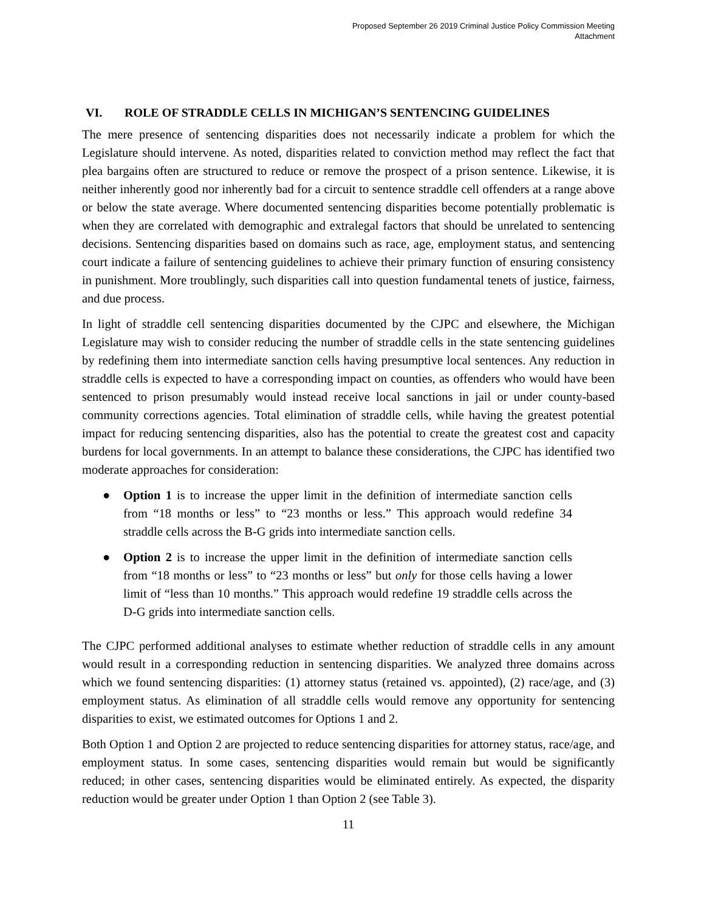Proposed September 26 2019 Criminal Justice Policy Commission Meeting
Attachment
VI. ROLE OF STRADDLE CELLS IN MICHIGAN’S SENTENCING GUIDELINES
The mere presence of sentencing disparities does not necessarily indicate a problem for which the Legislature should intervene. As noted, disparities related to conviction method may reflect the fact that plea bargains often are structured to reduce or remove the prospect of a prison sentence. Likewise, it is neither inherently good nor inherently bad for a circuit to sentence straddle cell offenders at a range above or below the state average. Where documented sentencing disparities become potentially problematic is when they are correlated with demographic and extralegal factors that should be unrelated to sentencing decisions. Sentencing disparities based on domains such as race, age, employment status, and sentencing court indicate a failure of sentencing guidelines to achieve their primary function of ensuring consistency in punishment. More troublingly, such disparities call into question fundamental tenets of justice, fairness, and due process.
In light of straddle cell sentencing disparities documented by the CJPC and elsewhere, the Michigan Legislature may wish to consider reducing the number of straddle cells in the state sentencing guidelines by redefining them into intermediate sanction cells having presumptive local sentences. Any reduction in straddle cells is expected to have a corresponding impact on counties, as offenders who would have been sentenced to prison presumably would instead receive local sanctions in jail or under county-based community corrections agencies. Total elimination of straddle cells, while having the greatest potential impact for reducing sentencing disparities, also has the potential to create the greatest cost and capacity burdens for local governments. In an attempt to balance these considerations, the CJPC has identified two moderate approaches for consideration:
● Option 1 is to increase the upper limit in the definition of intermediate sanction cells from “18 months or less” to “23 months or less.” This approach would redefine 34 straddle cells across the B-G grids into intermediate sanction cells.
● Option 2 is to increase the upper limit in the definition of intermediate sanction cells from “18 months or less” to “23 months or less” but only for those cells having a lower limit of “less than 10 months.” This approach would redefine 19 straddle cells across the D-G grids into intermediate sanction cells.
The CJPC performed additional analyses to estimate whether reduction of straddle cells in any amount would result in a corresponding reduction in sentencing disparities. We analyzed three domains across which we found sentencing disparities: (1) attorney status (retained vs. appointed), (2) race/age, and (3) employment status. As elimination of all straddle cells would remove any opportunity for sentencing disparities to exist, we estimated outcomes for Options 1 and 2.
Both Option 1 and Option 2 are projected to reduce sentencing disparities for attorney status, race/age, and employment status. In some cases, sentencing disparities would remain but would be significantly reduced; in other cases, sentencing disparities would be eliminated entirely. As expected, the disparity reduction would be greater under Option 1 than Option 2 (see Table 3).
11